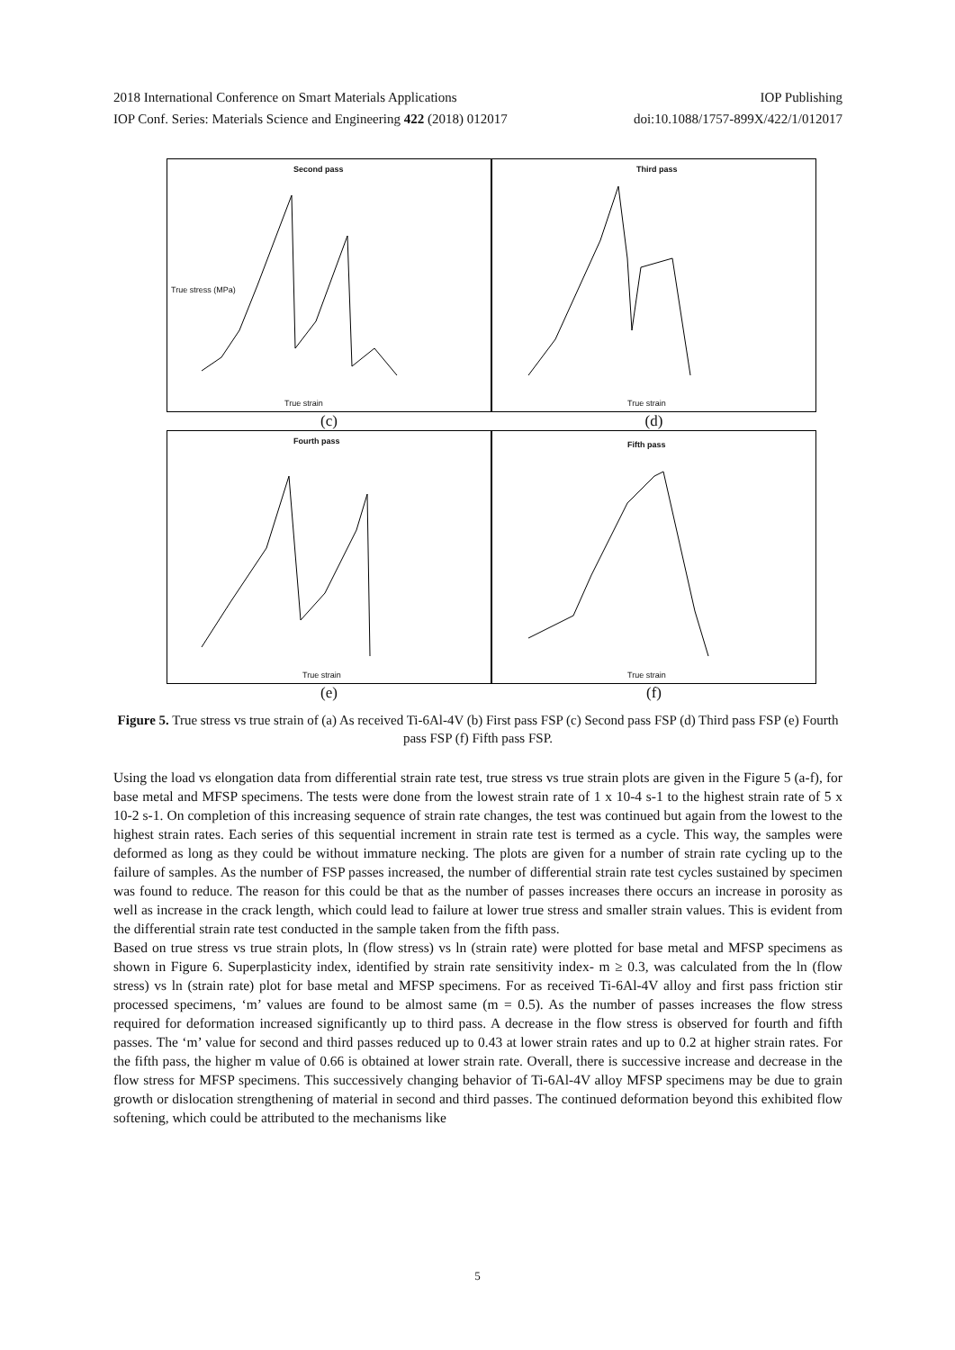2018 International Conference on Smart Materials Applications IOP Publishing
IOP Conf. Series: Materials Science and Engineering 422 (2018) 012017 doi:10.1088/1757-899X/422/1/012017
Second pass
True stress (MPa)
True strain
Third pass
True strain
(c) (d)
Fourth pass
True strain
Fifth pass
True strain
(e) (f)
Figure 5. True stress vs true strain of (a) As received Ti-6Al-4V (b) First pass FSP (c) Second pass FSP (d) Third pass FSP (e) Fourth pass FSP (f) Fifth pass FSP.
Using the load vs elongation data from differential strain rate test, true stress vs true strain plots are given in the Figure 5 (a-f), for base metal and MFSP specimens. The tests were done from the lowest strain rate of 1 x 10-4 s-1 to the highest strain rate of 5 x 10-2 s-1. On completion of this increasing sequence of strain rate changes, the test was continued but again from the lowest to the highest strain rates. Each series of this sequential increment in strain rate test is termed as a cycle. This way, the samples were deformed as long as they could be without immature necking. The plots are given for a number of strain rate cycling up to the failure of samples. As the number of FSP passes increased, the number of differential strain rate test cycles sustained by specimen was found to reduce. The reason for this could be that as the number of passes increases there occurs an increase in porosity as well as increase in the crack length, which could lead to failure at lower true stress and smaller strain values. This is evident from the differential strain rate test conducted in the sample taken from the fifth pass.
Based on true stress vs true strain plots, ln (flow stress) vs ln (strain rate) were plotted for base metal and MFSP specimens as shown in Figure 6. Superplasticity index, identified by strain rate sensitivity index- m ≥ 0.3, was calculated from the ln (flow stress) vs ln (strain rate) plot for base metal and MFSP specimens. For as received Ti-6Al-4V alloy and first pass friction stir processed specimens, ‘m’ values are found to be almost same (m = 0.5). As the number of passes increases the flow stress required for deformation increased significantly up to third pass. A decrease in the flow stress is observed for fourth and fifth passes. The ‘m’ value for second and third passes reduced up to 0.43 at lower strain rates and up to 0.2 at higher strain rates. For the fifth pass, the higher m value of 0.66 is obtained at lower strain rate. Overall, there is successive increase and decrease in the flow stress for MFSP specimens. This successively changing behavior of Ti-6Al-4V alloy MFSP specimens may be due to grain growth or dislocation strengthening of material in second and third passes. The continued deformation beyond this exhibited flow softening, which could be attributed to the mechanisms like
5